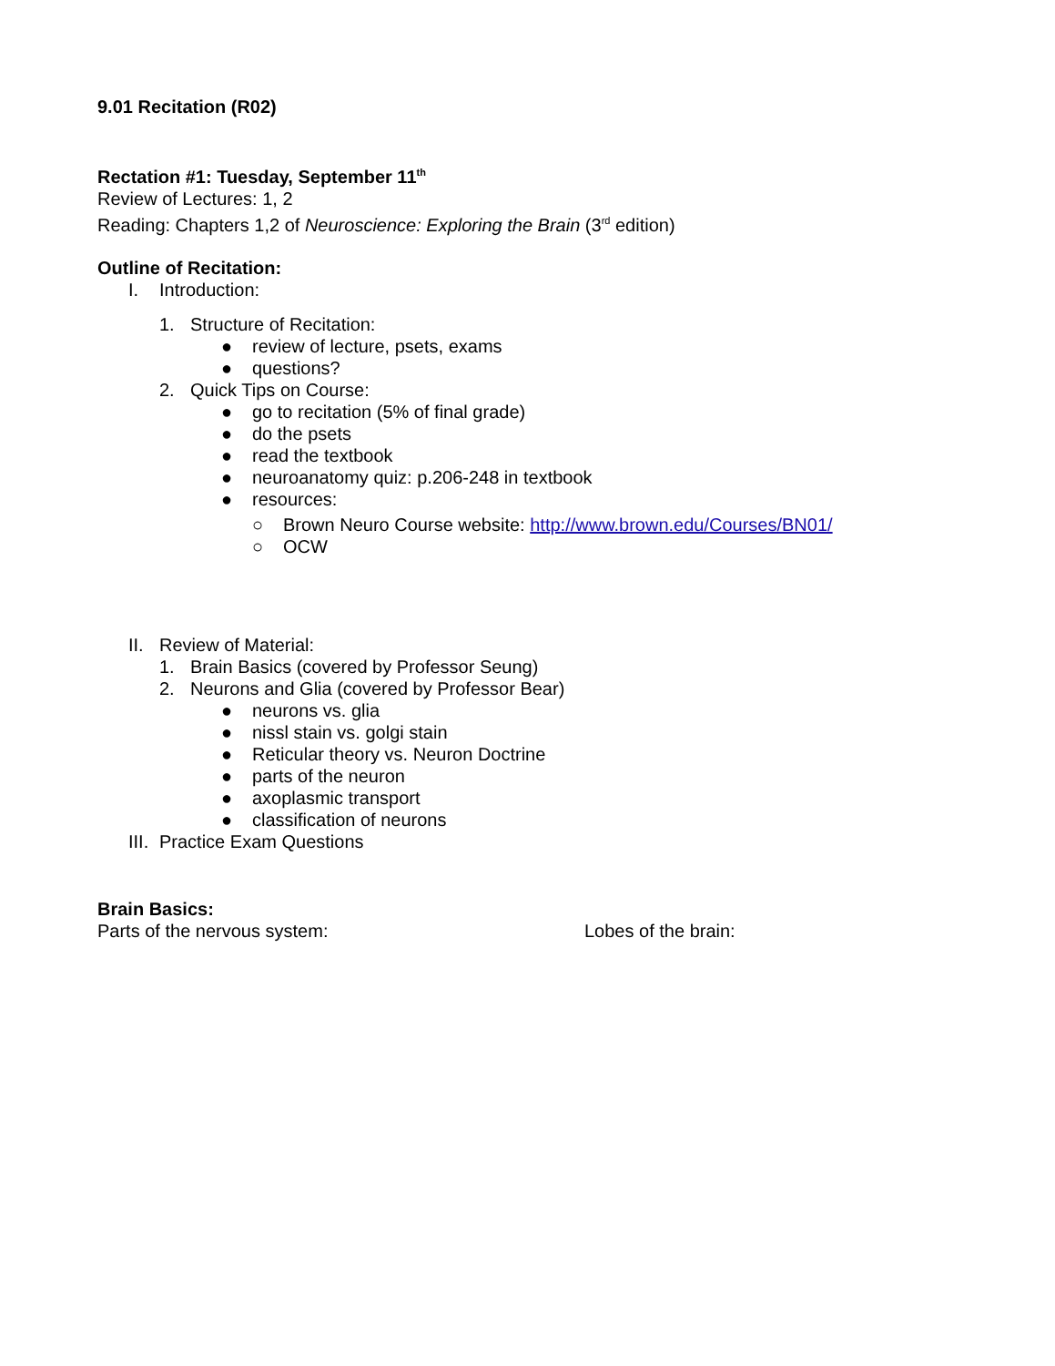9.01 Recitation (R02)
Rectation #1: Tuesday, September 11<sup>th</sup>
Review of Lectures: 1, 2
Reading: Chapters 1,2 of Neuroscience: Exploring the Brain (3<sup>rd</sup> edition)
Outline of Recitation:
I. Introduction:
1. Structure of Recitation:
● review of lecture, psets, exams
● questions?
2. Quick Tips on Course:
● go to recitation (5% of final grade)
● do the psets
● read the textbook
● neuroanatomy quiz: p.206-248 in textbook
● resources:
○ Brown Neuro Course website: http://www.brown.edu/Courses/BN01/
○ OCW
II. Review of Material:
1. Brain Basics (covered by Professor Seung)
2. Neurons and Glia (covered by Professor Bear)
● neurons vs. glia
● nissl stain vs. golgi stain
● Reticular theory vs. Neuron Doctrine
● parts of the neuron
● axoplasmic transport
● classification of neurons
III. Practice Exam Questions
Brain Basics:
Parts of the nervous system: Lobes of the brain: